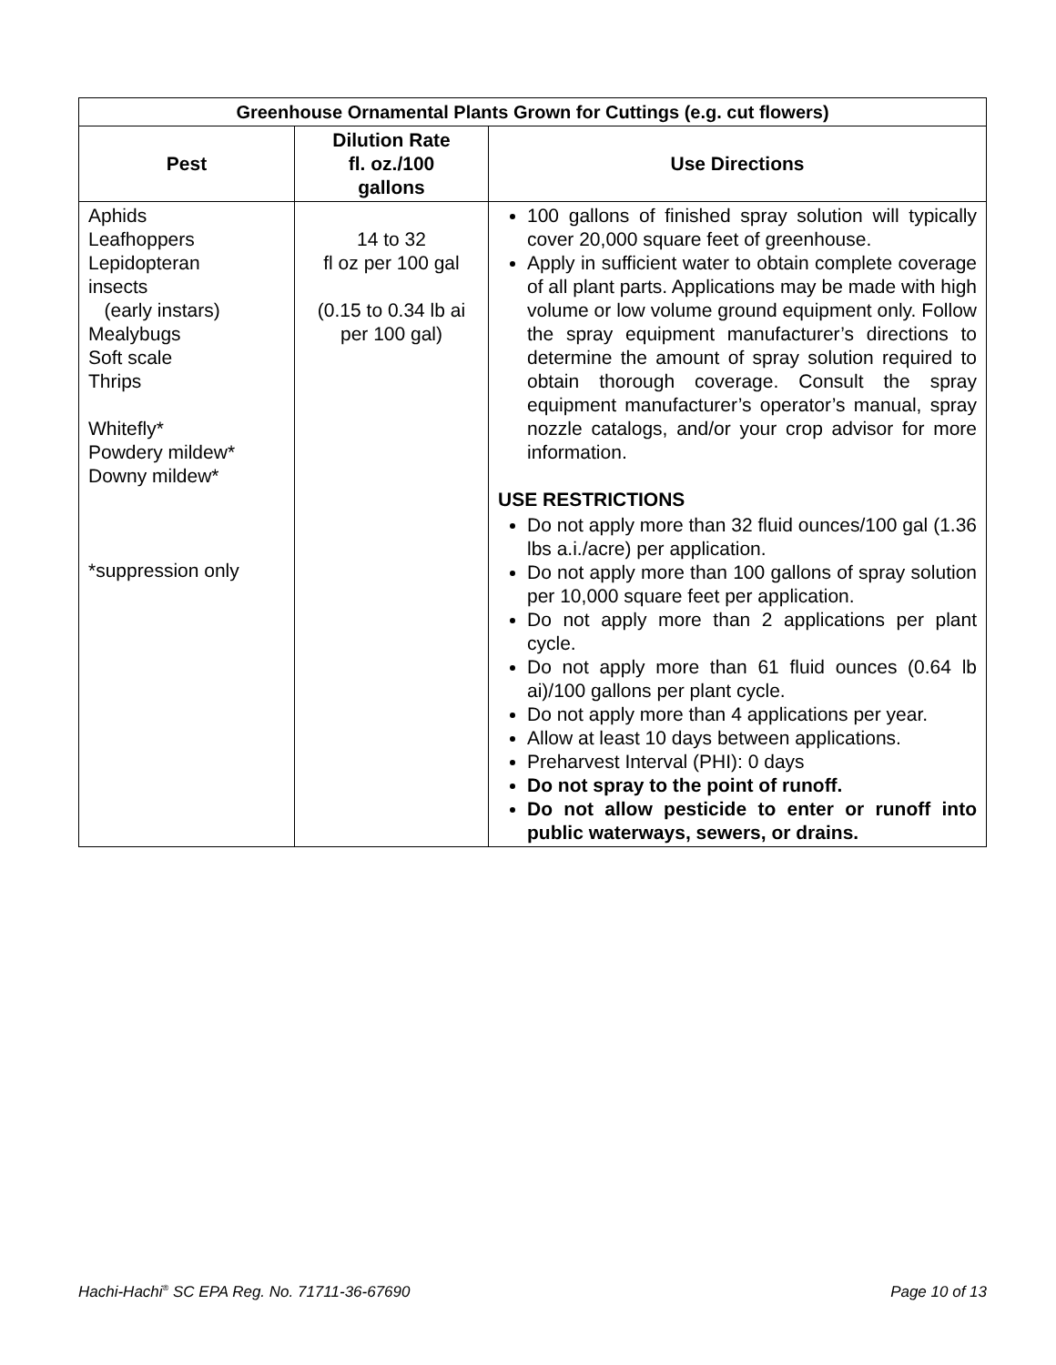| Greenhouse Ornamental Plants Grown for Cuttings (e.g. cut flowers) | | |
| --- | --- | --- |
| Pest | Dilution Rate fl. oz./100 gallons | Use Directions |
| Aphids Leafhoppers Lepidopteran insects (early instars) Mealybugs Soft scale Thrips Whitefly* Powdery mildew* Downy mildew* *suppression only | 14 to 32 fl oz per 100 gal (0.15 to 0.34 lb ai per 100 gal) | 100 gallons of finished spray solution will typically cover 20,000 square feet of greenhouse. Apply in sufficient water to obtain complete coverage of all plant parts. Applications may be made with high volume or low volume ground equipment only. Follow the spray equipment manufacturer’s directions to determine the amount of spray solution required to obtain thorough coverage. Consult the spray equipment manufacturer’s operator’s manual, spray nozzle catalogs, and/or your crop advisor for more information. USE RESTRICTIONS Do not apply more than 32 fluid ounces/100 gal (1.36 lbs a.i./acre) per application. Do not apply more than 100 gallons of spray solution per 10,000 square feet per application. Do not apply more than 2 applications per plant cycle. Do not apply more than 61 fluid ounces (0.64 lb ai)/100 gallons per plant cycle. Do not apply more than 4 applications per year. Allow at least 10 days between applications. Preharvest Interval (PHI): 0 days Do not spray to the point of runoff. Do not allow pesticide to enter or runoff into public waterways, sewers, or drains. |
Hachi-Hachi<sup>®</sup> SC EPA Reg. No. 71711-36-67690 Page 10 of 13